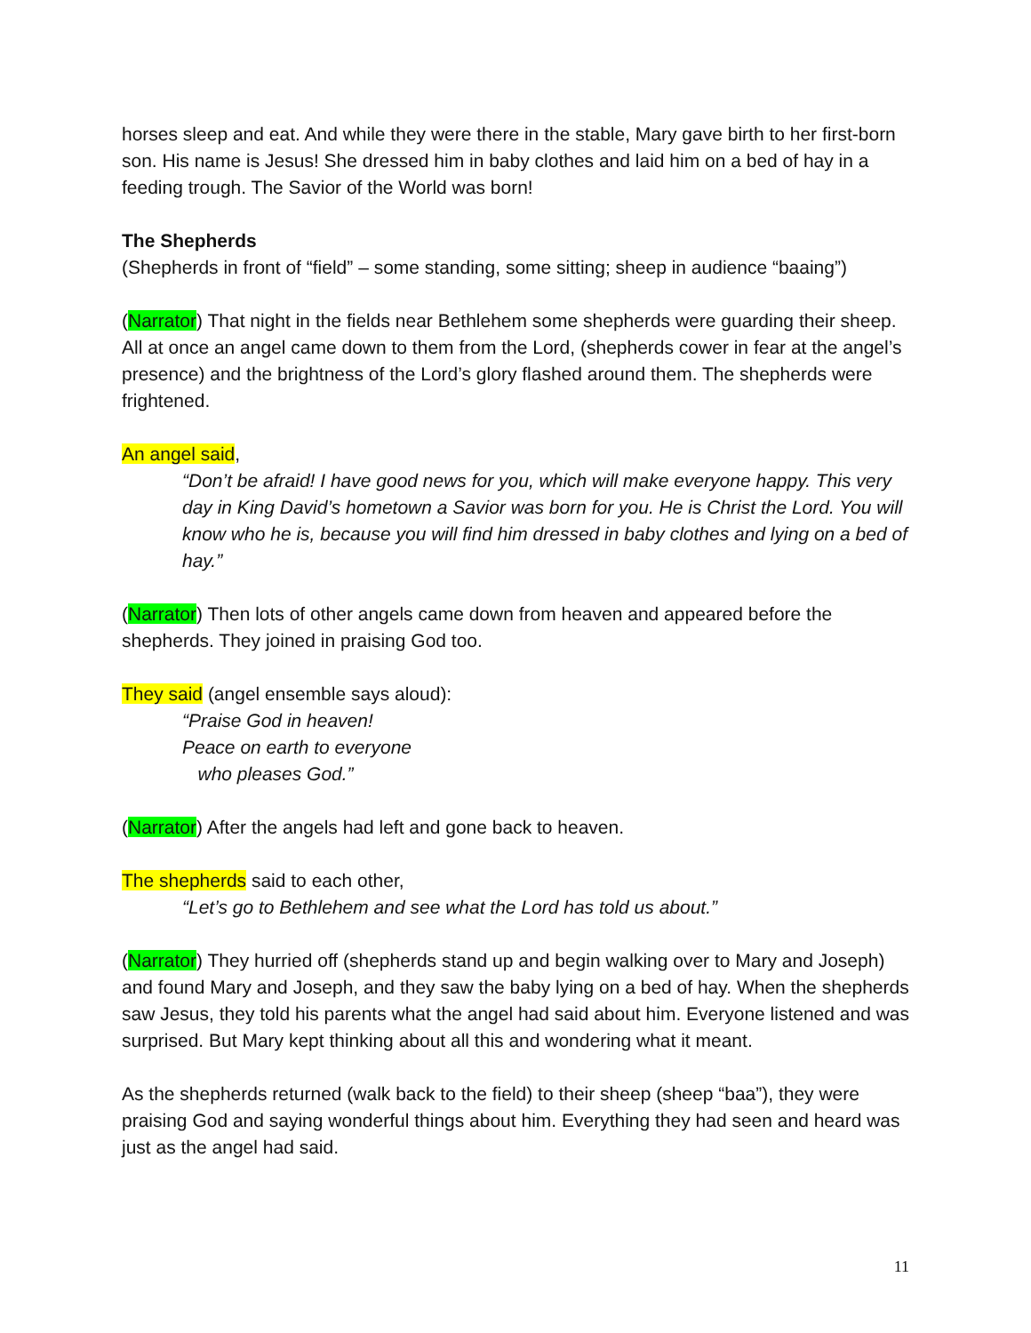horses sleep and eat. And while they were there in the stable, Mary gave birth to her first-born son. His name is Jesus! She dressed him in baby clothes and laid him on a bed of hay in a feeding trough. The Savior of the World was born!
The Shepherds
(Shepherds in front of “field” – some standing, some sitting; sheep in audience “baaing”)
(Narrator) That night in the fields near Bethlehem some shepherds were guarding their sheep. All at once an angel came down to them from the Lord, (shepherds cower in fear at the angel’s presence) and the brightness of the Lord’s glory flashed around them. The shepherds were frightened.
An angel said,
“Don’t be afraid! I have good news for you, which will make everyone happy. This very day in King David’s hometown a Savior was born for you. He is Christ the Lord. You will know who he is, because you will find him dressed in baby clothes and lying on a bed of hay.”
(Narrator) Then lots of other angels came down from heaven and appeared before the shepherds. They joined in praising God too.
They said (angel ensemble says aloud):
“Praise God in heaven!
Peace on earth to everyone
who pleases God.”
(Narrator) After the angels had left and gone back to heaven.
The shepherds said to each other,
“Let’s go to Bethlehem and see what the Lord has told us about.”
(Narrator) They hurried off (shepherds stand up and begin walking over to Mary and Joseph) and found Mary and Joseph, and they saw the baby lying on a bed of hay. When the shepherds saw Jesus, they told his parents what the angel had said about him. Everyone listened and was surprised. But Mary kept thinking about all this and wondering what it meant.
As the shepherds returned (walk back to the field) to their sheep (sheep “baa”), they were praising God and saying wonderful things about him. Everything they had seen and heard was just as the angel had said.
11